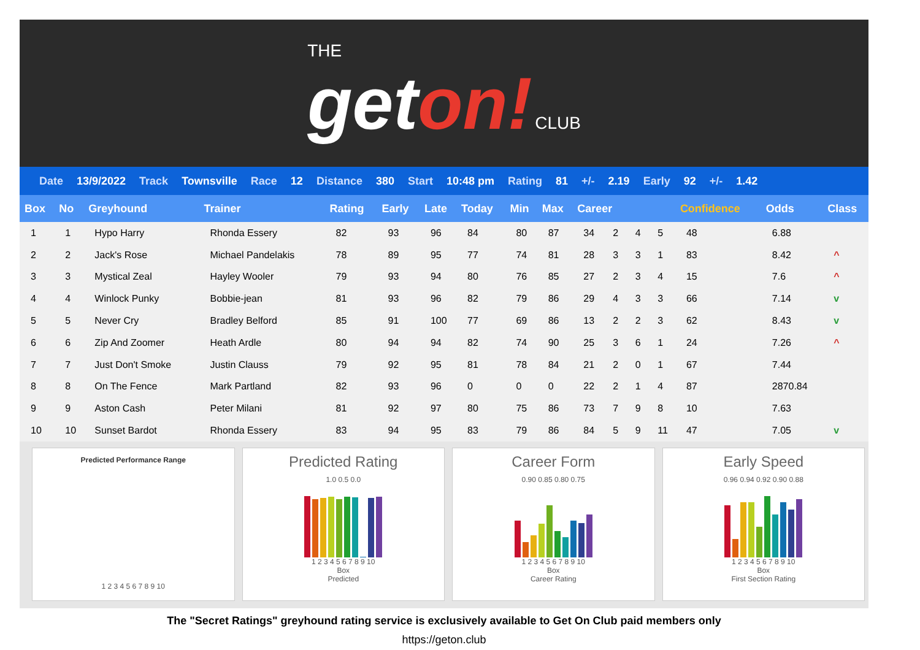THE
geton! CLUB
Date 13/9/2022 Track Townsville Race 12 Distance 380 Start 10:48 pm Rating 81 +/- 2.19 Early 92 +/- 1.42
| Box | No | Greyhound | Trainer | Rating | Early | Late | Today | Min | Max | Career | | | | Confidence | Odds | Class |
| --- | --- | --- | --- | --- | --- | --- | --- | --- | --- | --- | --- | --- | --- | --- | --- | --- |
| 1 | 1 | Hypo Harry | Rhonda Essery | 82 | 93 | 96 | 84 | 80 | 87 | 34 | 2 | 4 | 5 | 48 | 6.88 | |
| 2 | 2 | Jack's Rose | Michael Pandelakis | 78 | 89 | 95 | 77 | 74 | 81 | 28 | 3 | 3 | 1 | 83 | 8.42 | ^ |
| 3 | 3 | Mystical Zeal | Hayley Wooler | 79 | 93 | 94 | 80 | 76 | 85 | 27 | 2 | 3 | 4 | 15 | 7.6 | ^ |
| 4 | 4 | Winlock Punky | Bobbie-jean | 81 | 93 | 96 | 82 | 79 | 86 | 29 | 4 | 3 | 3 | 66 | 7.14 | v |
| 5 | 5 | Never Cry | Bradley Belford | 85 | 91 | 100 | 77 | 69 | 86 | 13 | 2 | 2 | 3 | 62 | 8.43 | v |
| 6 | 6 | Zip And Zoomer | Heath Ardle | 80 | 94 | 94 | 82 | 74 | 90 | 25 | 3 | 6 | 1 | 24 | 7.26 | ^ |
| 7 | 7 | Just Don't Smoke | Justin Clauss | 79 | 92 | 95 | 81 | 78 | 84 | 21 | 2 | 0 | 1 | 67 | 7.44 | |
| 8 | 8 | On The Fence | Mark Partland | 82 | 93 | 96 | 0 | 0 | 0 | 22 | 2 | 1 | 4 | 87 | 2870.84 | |
| 9 | 9 | Aston Cash | Peter Milani | 81 | 92 | 97 | 80 | 75 | 86 | 73 | 7 | 9 | 8 | 10 | 7.63 | |
| 10 | 10 | Sunset Bardot | Rhonda Essery | 83 | 94 | 95 | 83 | 79 | 86 | 84 | 5 | 9 | 11 | 47 | 7.05 | v |
Predicted Performance Range
1 2 3 4 5 6 7 8 9 10
Predicted Rating
1.0 0.5 0.0
1 2 3 4 5 6 7 8 9 10
Box
Predicted
Career Form
0.90 0.85 0.80 0.75
1 2 3 4 5 6 7 8 9 10
Box
Career Rating
Early Speed
0.96 0.94 0.92 0.90 0.88
1 2 3 4 5 6 7 8 9 10
Box
First Section Rating
The "Secret Ratings" greyhound rating service is exclusively available to Get On Club paid members only
https://geton.club